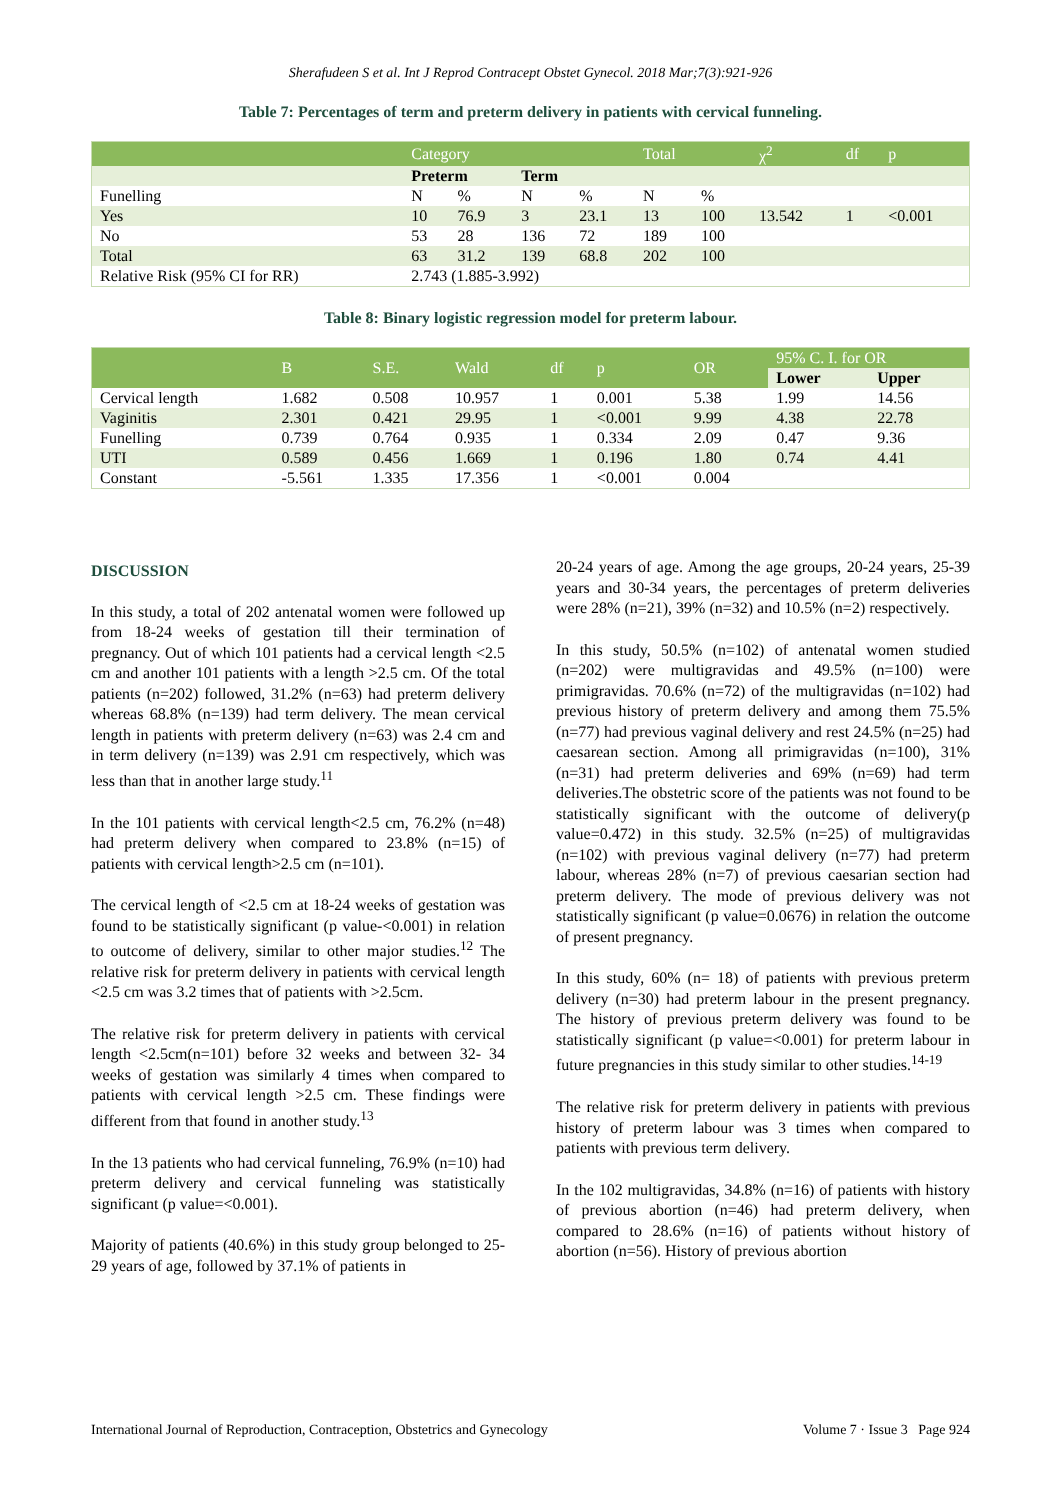Sherafudeen S et al. Int J Reprod Contracept Obstet Gynecol. 2018 Mar;7(3):921-926
Table 7: Percentages of term and preterm delivery in patients with cervical funneling.
| | Category | | | | Total | | χ<sup>2</sup> | df | p |
| | Preterm | | Term | | | | | | |
| Funelling | N | % | N | % | N | % | | | |
| Yes | 10 | 76.9 | 3 | 23.1 | 13 | 100 | 13.542 | 1 | <0.001 |
| No | 53 | 28 | 136 | 72 | 189 | 100 | | | |
| Total | 63 | 31.2 | 139 | 68.8 | 202 | 100 | | | |
| Relative Risk (95% CI for RR) | 2.743 (1.885-3.992) | | | | | | | | |
Table 8: Binary logistic regression model for preterm labour.
| | B | S.E. | Wald | df | p | OR | 95% C. I. for OR | |
| | | | | | | | Lower | Upper |
| Cervical length | 1.682 | 0.508 | 10.957 | 1 | 0.001 | 5.38 | 1.99 | 14.56 |
| Vaginitis | 2.301 | 0.421 | 29.95 | 1 | <0.001 | 9.99 | 4.38 | 22.78 |
| Funelling | 0.739 | 0.764 | 0.935 | 1 | 0.334 | 2.09 | 0.47 | 9.36 |
| UTI | 0.589 | 0.456 | 1.669 | 1 | 0.196 | 1.80 | 0.74 | 4.41 |
| Constant | -5.561 | 1.335 | 17.356 | 1 | <0.001 | 0.004 | | |
DISCUSSION
In this study, a total of 202 antenatal women were followed up from 18-24 weeks of gestation till their termination of pregnancy. Out of which 101 patients had a cervical length <2.5 cm and another 101 patients with a length >2.5 cm. Of the total patients (n=202) followed, 31.2% (n=63) had preterm delivery whereas 68.8% (n=139) had term delivery. The mean cervical length in patients with preterm delivery (n=63) was 2.4 cm and in term delivery (n=139) was 2.91 cm respectively, which was less than that in another large study.<sup>11</sup>
In the 101 patients with cervical length<2.5 cm, 76.2% (n=48) had preterm delivery when compared to 23.8% (n=15) of patients with cervical length>2.5 cm (n=101).
The cervical length of <2.5 cm at 18-24 weeks of gestation was found to be statistically significant (p value-<0.001) in relation to outcome of delivery, similar to other major studies.<sup>12</sup> The relative risk for preterm delivery in patients with cervical length <2.5 cm was 3.2 times that of patients with >2.5cm.
The relative risk for preterm delivery in patients with cervical length <2.5cm(n=101) before 32 weeks and between 32- 34 weeks of gestation was similarly 4 times when compared to patients with cervical length >2.5 cm. These findings were different from that found in another study.<sup>13</sup>
In the 13 patients who had cervical funneling, 76.9% (n=10) had preterm delivery and cervical funneling was statistically significant (p value=<0.001).
Majority of patients (40.6%) in this study group belonged to 25-29 years of age, followed by 37.1% of patients in
20-24 years of age. Among the age groups, 20-24 years, 25-39 years and 30-34 years, the percentages of preterm deliveries were 28% (n=21), 39% (n=32) and 10.5% (n=2) respectively.
In this study, 50.5% (n=102) of antenatal women studied (n=202) were multigravidas and 49.5% (n=100) were primigravidas. 70.6% (n=72) of the multigravidas (n=102) had previous history of preterm delivery and among them 75.5% (n=77) had previous vaginal delivery and rest 24.5% (n=25) had caesarean section. Among all primigravidas (n=100), 31% (n=31) had preterm deliveries and 69% (n=69) had term deliveries.The obstetric score of the patients was not found to be statistically significant with the outcome of delivery(p value=0.472) in this study. 32.5% (n=25) of multigravidas (n=102) with previous vaginal delivery (n=77) had preterm labour, whereas 28% (n=7) of previous caesarian section had preterm delivery. The mode of previous delivery was not statistically significant (p value=0.0676) in relation the outcome of present pregnancy.
In this study, 60% (n= 18) of patients with previous preterm delivery (n=30) had preterm labour in the present pregnancy. The history of previous preterm delivery was found to be statistically significant (p value=<0.001) for preterm labour in future pregnancies in this study similar to other studies.<sup>14-19</sup>
The relative risk for preterm delivery in patients with previous history of preterm labour was 3 times when compared to patients with previous term delivery.
In the 102 multigravidas, 34.8% (n=16) of patients with history of previous abortion (n=46) had preterm delivery, when compared to 28.6% (n=16) of patients without history of abortion (n=56). History of previous abortion
International Journal of Reproduction, Contraception, Obstetrics and Gynecology Volume 7 · Issue 3 Page 924